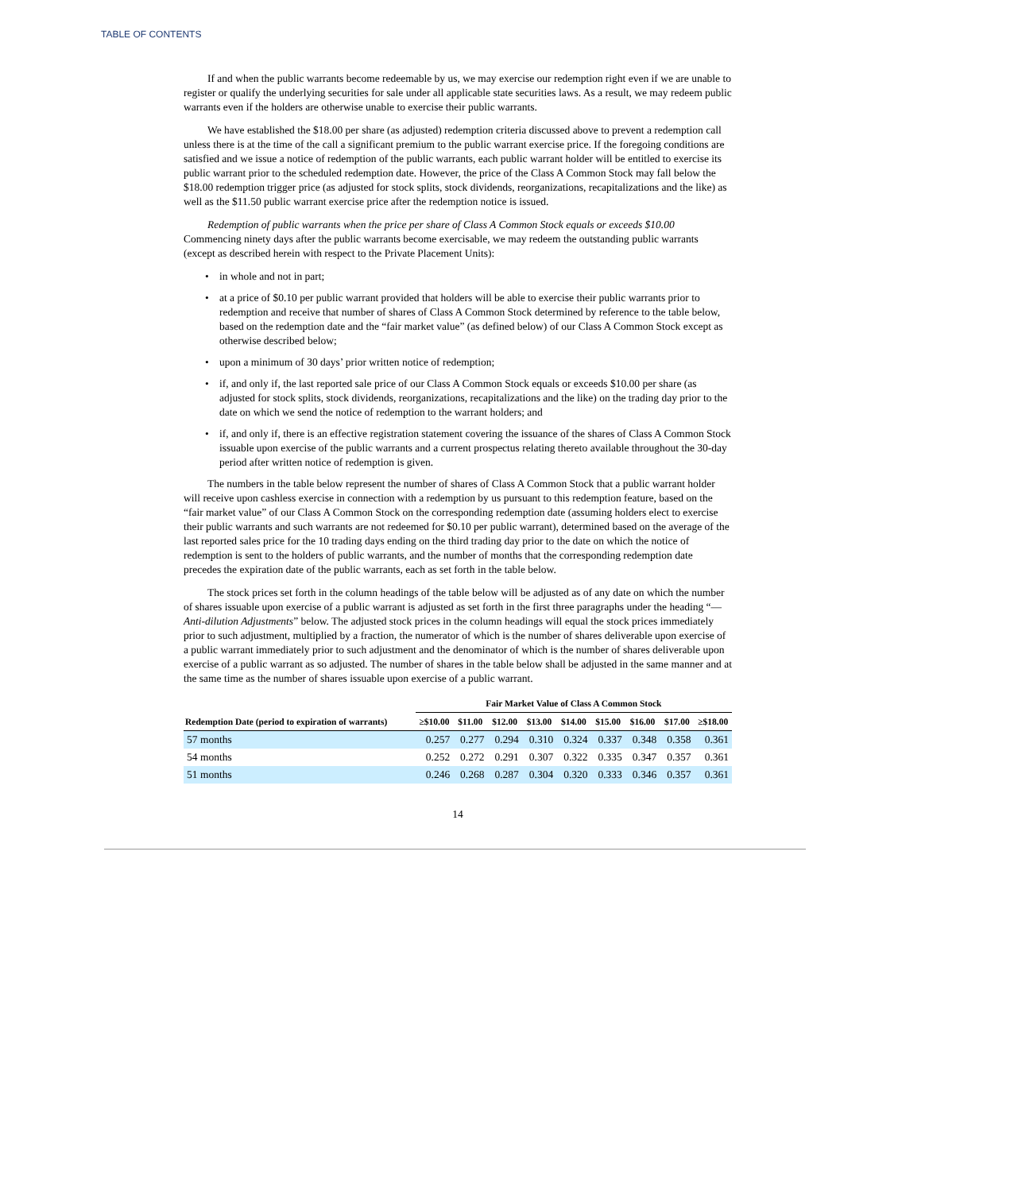TABLE OF CONTENTS
If and when the public warrants become redeemable by us, we may exercise our redemption right even if we are unable to register or qualify the underlying securities for sale under all applicable state securities laws. As a result, we may redeem public warrants even if the holders are otherwise unable to exercise their public warrants.
We have established the $18.00 per share (as adjusted) redemption criteria discussed above to prevent a redemption call unless there is at the time of the call a significant premium to the public warrant exercise price. If the foregoing conditions are satisfied and we issue a notice of redemption of the public warrants, each public warrant holder will be entitled to exercise its public warrant prior to the scheduled redemption date. However, the price of the Class A Common Stock may fall below the $18.00 redemption trigger price (as adjusted for stock splits, stock dividends, reorganizations, recapitalizations and the like) as well as the $11.50 public warrant exercise price after the redemption notice is issued.
Redemption of public warrants when the price per share of Class A Common Stock equals or exceeds $10.00 Commencing ninety days after the public warrants become exercisable, we may redeem the outstanding public warrants (except as described herein with respect to the Private Placement Units):
• in whole and not in part;
• at a price of $0.10 per public warrant provided that holders will be able to exercise their public warrants prior to redemption and receive that number of shares of Class A Common Stock determined by reference to the table below, based on the redemption date and the “fair market value” (as defined below) of our Class A Common Stock except as otherwise described below;
• upon a minimum of 30 days’ prior written notice of redemption;
• if, and only if, the last reported sale price of our Class A Common Stock equals or exceeds $10.00 per share (as adjusted for stock splits, stock dividends, reorganizations, recapitalizations and the like) on the trading day prior to the date on which we send the notice of redemption to the warrant holders; and
• if, and only if, there is an effective registration statement covering the issuance of the shares of Class A Common Stock issuable upon exercise of the public warrants and a current prospectus relating thereto available throughout the 30-day period after written notice of redemption is given.
The numbers in the table below represent the number of shares of Class A Common Stock that a public warrant holder will receive upon cashless exercise in connection with a redemption by us pursuant to this redemption feature, based on the “fair market value” of our Class A Common Stock on the corresponding redemption date (assuming holders elect to exercise their public warrants and such warrants are not redeemed for $0.10 per public warrant), determined based on the average of the last reported sales price for the 10 trading days ending on the third trading day prior to the date on which the notice of redemption is sent to the holders of public warrants, and the number of months that the corresponding redemption date precedes the expiration date of the public warrants, each as set forth in the table below.
The stock prices set forth in the column headings of the table below will be adjusted as of any date on which the number of shares issuable upon exercise of a public warrant is adjusted as set forth in the first three paragraphs under the heading “— Anti-dilution Adjustments” below. The adjusted stock prices in the column headings will equal the stock prices immediately prior to such adjustment, multiplied by a fraction, the numerator of which is the number of shares deliverable upon exercise of a public warrant immediately prior to such adjustment and the denominator of which is the number of shares deliverable upon exercise of a public warrant as so adjusted. The number of shares in the table below shall be adjusted in the same manner and at the same time as the number of shares issuable upon exercise of a public warrant.
| | Fair Market Value of Class A Common Stock | | | | | | | | |
| --- | --- | --- | --- | --- | --- | --- | --- | --- | --- |
| Redemption Date (period to expiration of warrants) | ≥$10.00 | $11.00 | $12.00 | $13.00 | $14.00 | $15.00 | $16.00 | $17.00 | ≥$18.00 |
| 57 months | 0.257 | 0.277 | 0.294 | 0.310 | 0.324 | 0.337 | 0.348 | 0.358 | 0.361 |
| 54 months | 0.252 | 0.272 | 0.291 | 0.307 | 0.322 | 0.335 | 0.347 | 0.357 | 0.361 |
| 51 months | 0.246 | 0.268 | 0.287 | 0.304 | 0.320 | 0.333 | 0.346 | 0.357 | 0.361 |
14